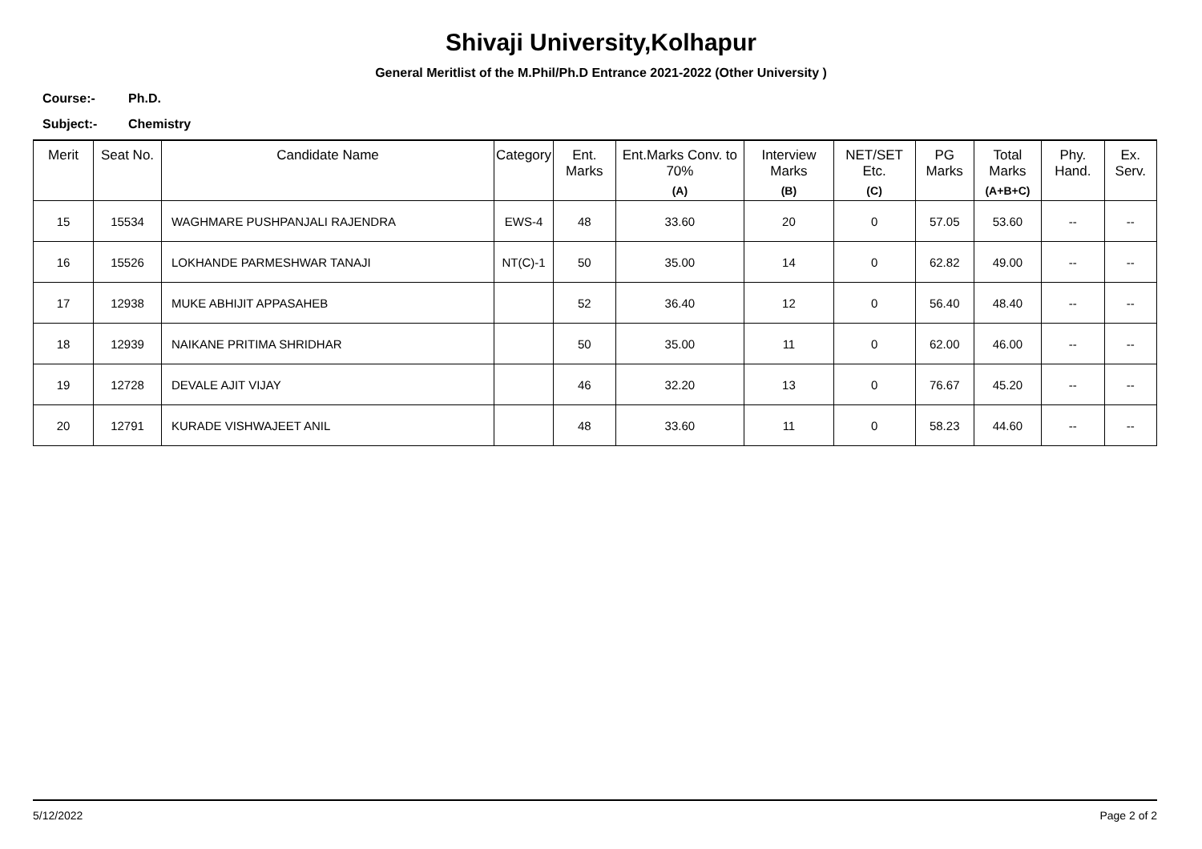Shivaji University,Kolhapur
General Meritlist of the M.Phil/Ph.D Entrance 2021-2022 (Other University )
Course:- Ph.D.
Subject:- Chemistry
| Merit | Seat No. | Candidate Name | Category | Ent. Marks | Ent.Marks Conv. to 70% (A) | Interview Marks (B) | NET/SET Etc. (C) | PG Marks | Total Marks (A+B+C) | Phy. Hand. | Ex. Serv. |
| --- | --- | --- | --- | --- | --- | --- | --- | --- | --- | --- | --- |
| 15 | 15534 | WAGHMARE PUSHPANJALI RAJENDRA | EWS-4 | 48 | 33.60 | 20 | 0 | 57.05 | 53.60 | -- | -- |
| 16 | 15526 | LOKHANDE PARMESHWAR TANAJI | NT(C)-1 | 50 | 35.00 | 14 | 0 | 62.82 | 49.00 | -- | -- |
| 17 | 12938 | MUKE ABHIJIT APPASAHEB | | 52 | 36.40 | 12 | 0 | 56.40 | 48.40 | -- | -- |
| 18 | 12939 | NAIKANE PRITIMA SHRIDHAR | | 50 | 35.00 | 11 | 0 | 62.00 | 46.00 | -- | -- |
| 19 | 12728 | DEVALE AJIT VIJAY | | 46 | 32.20 | 13 | 0 | 76.67 | 45.20 | -- | -- |
| 20 | 12791 | KURADE VISHWAJEET ANIL | | 48 | 33.60 | 11 | 0 | 58.23 | 44.60 | -- | -- |
5/12/2022 Page 2 of 2